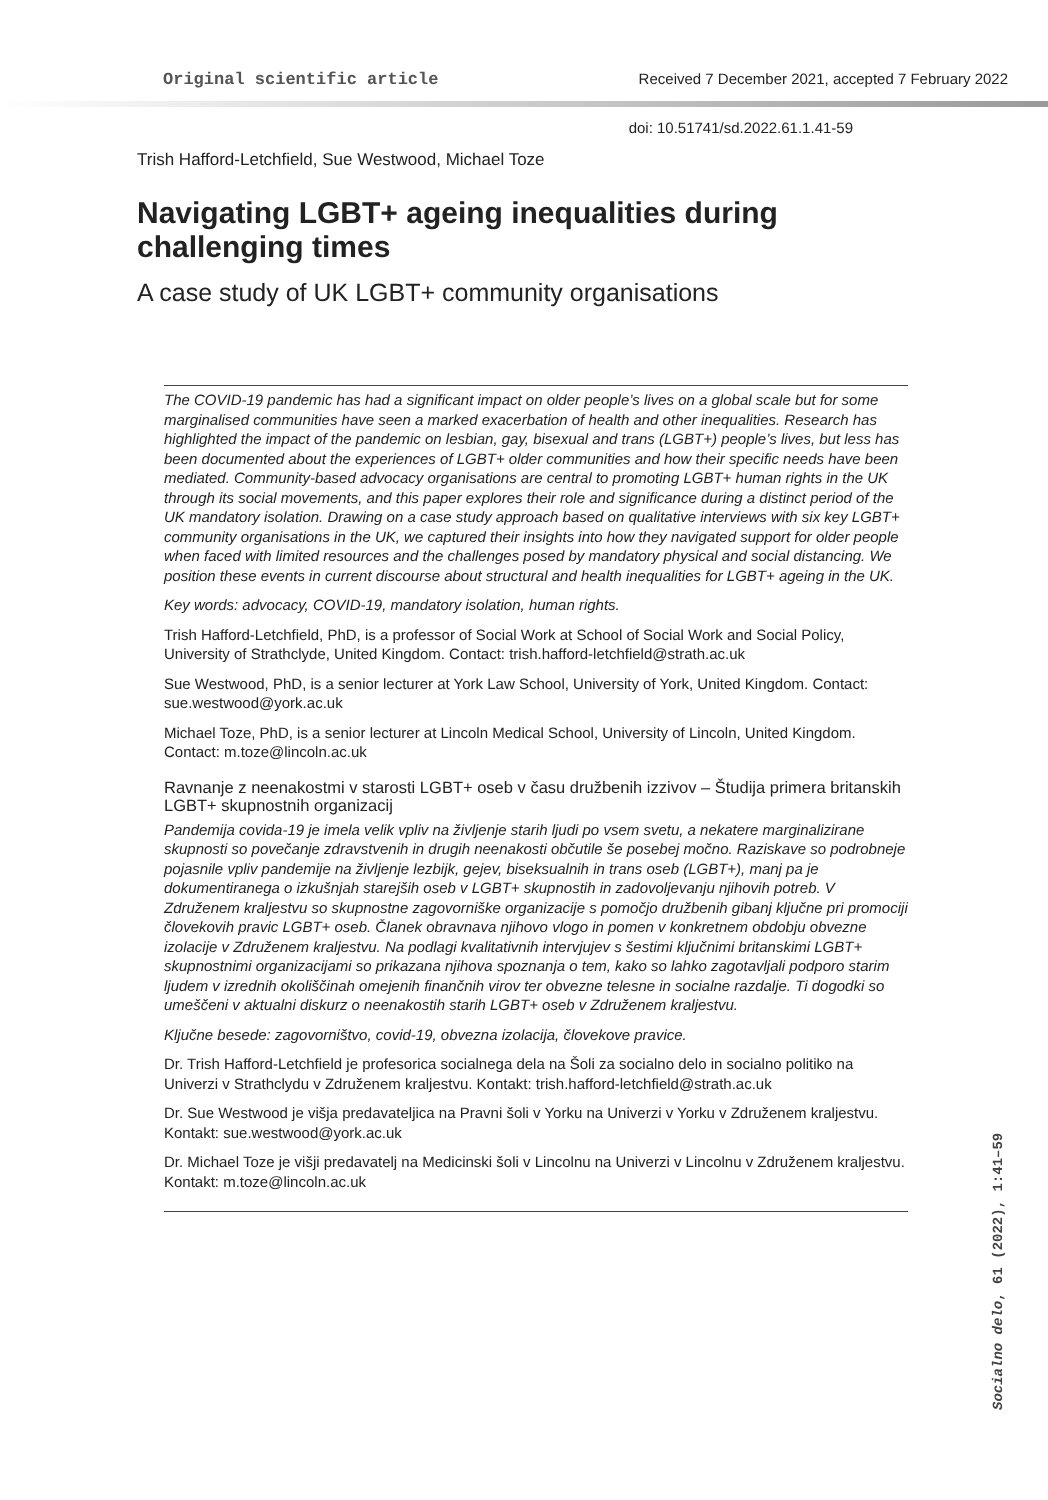Original scientific article Received 7 December 2021, accepted 7 February 2022
doi: 10.51741/sd.2022.61.1.41-59
Trish Hafford-Letchfield, Sue Westwood, Michael Toze
Navigating LGBT+ ageing inequalities during challenging times
A case study of UK LGBT+ community organisations
The COVID-19 pandemic has had a significant impact on older people’s lives on a global scale but for some marginalised communities have seen a marked exacerbation of health and other inequalities. Research has highlighted the impact of the pandemic on lesbian, gay, bisexual and trans (LGBT+) people’s lives, but less has been documented about the experiences of LGBT+ older communities and how their specific needs have been mediated. Community-based advocacy organisations are central to promoting LGBT+ human rights in the UK through its social movements, and this paper explores their role and significance during a distinct period of the UK mandatory isolation. Drawing on a case study approach based on qualitative interviews with six key LGBT+ community organisations in the UK, we captured their insights into how they navigated support for older people when faced with limited resources and the challenges posed by mandatory physical and social distancing. We position these events in current discourse about structural and health inequalities for LGBT+ ageing in the UK.
Key words: advocacy, COVID-19, mandatory isolation, human rights.
Trish Hafford-Letchfield, PhD, is a professor of Social Work at School of Social Work and Social Policy, University of Strathclyde, United Kingdom. Contact: trish.hafford-letchfield@strath.ac.uk
Sue Westwood, PhD, is a senior lecturer at York Law School, University of York, United Kingdom. Contact: sue.westwood@york.ac.uk
Michael Toze, PhD, is a senior lecturer at Lincoln Medical School, University of Lincoln, United Kingdom. Contact: m.toze@lincoln.ac.uk
Ravnanje z neenakostmi v starosti LGBT+ oseb v času družbenih izzivov – Študija primera britanskih LGBT+ skupnostnih organizacij
Pandemija covida-19 je imela velik vpliv na življenje starih ljudi po vsem svetu, a nekatere marginalizirane skupnosti so povečanje zdravstvenih in drugih neenakosti občutile še posebej močno. Raziskave so podrobneje pojasnile vpliv pandemije na življenje lezbijk, gejev, biseksualnih in trans oseb (LGBT+), manj pa je dokumentiranega o izkušnjah starejših oseb v LGBT+ skupnostih in zadovoljevanju njihovih potreb. V Združenem kraljestvu so skupnostne zagovorniške organizacije s pomočjo družbenih gibanj ključne pri promociji človekovih pravic LGBT+ oseb. Članek obravnava njihovo vlogo in pomen v konkretnem obdobju obvezne izolacije v Združenem kraljestvu. Na podlagi kvalitativnih intervjujev s šestimi ključnimi britanskimi LGBT+ skupnostnimi organizacijami so prikazana njihova spoznanja o tem, kako so lahko zagotavljali podporo starim ljudem v izrednih okoliščinah omejenih finančnih virov ter obvezne telesne in socialne razdalje. Ti dogodki so umeščeni v aktualni diskurz o neenakostih starih LGBT+ oseb v Združenem kraljestvu.
Ključne besede: zagovorništvo, covid-19, obvezna izolacija, človekove pravice.
Dr. Trish Hafford-Letchfield je profesorica socialnega dela na Šoli za socialno delo in socialno politiko na Univerzi v Strathclydu v Združenem kraljestvu. Kontakt: trish.hafford-letchfield@strath.ac.uk
Dr. Sue Westwood je višja predavateljica na Pravni šoli v Yorku na Univerzi v Yorku v Združenem kraljestvu. Kontakt: sue.westwood@york.ac.uk
Dr. Michael Toze je višji predavatelj na Medicinski šoli v Lincolnu na Univerzi v Lincolnu v Združenem kraljestvu. Kontakt: m.toze@lincoln.ac.uk
Socialno delo, 61 (2022), 1:41–59